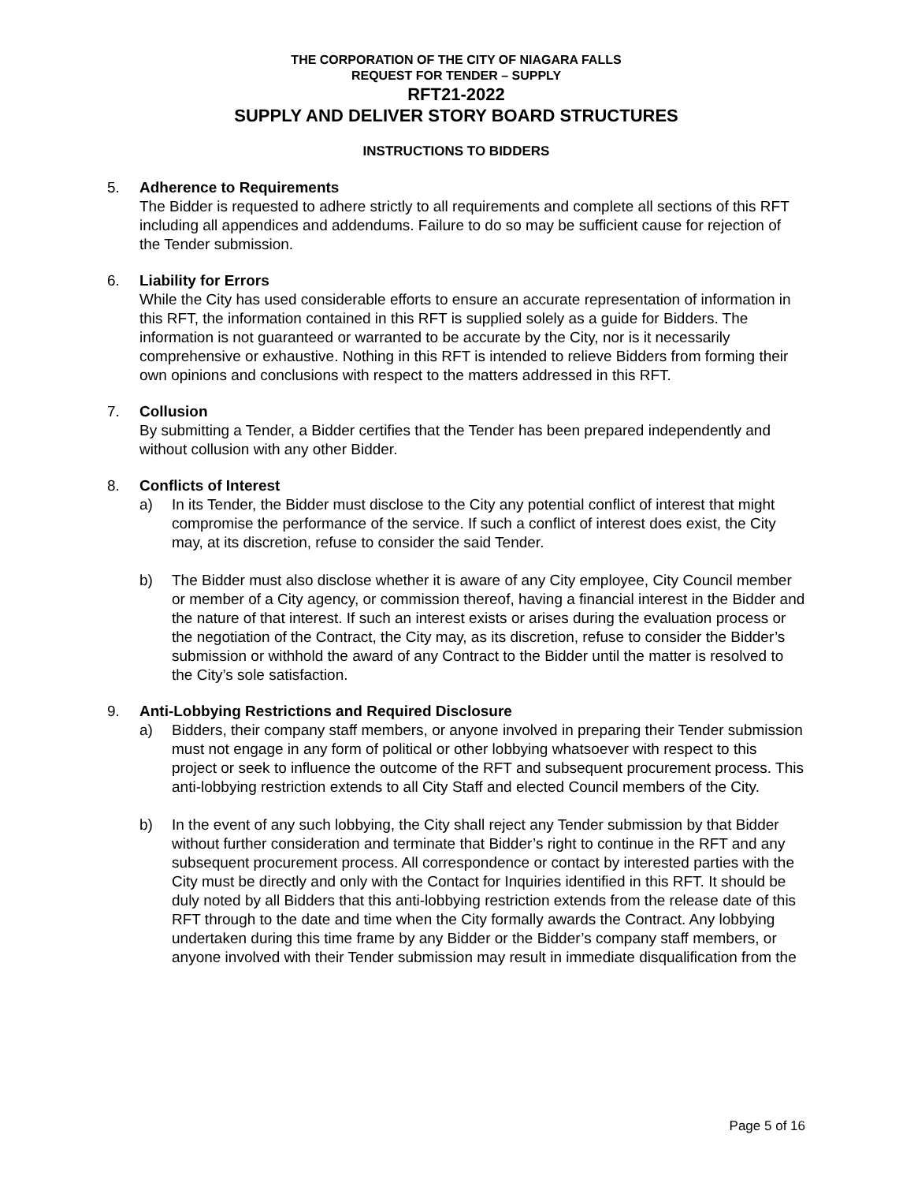THE CORPORATION OF THE CITY OF NIAGARA FALLS
REQUEST FOR TENDER – SUPPLY
RFT21-2022
SUPPLY AND DELIVER STORY BOARD STRUCTURES
INSTRUCTIONS TO BIDDERS
5. Adherence to Requirements
The Bidder is requested to adhere strictly to all requirements and complete all sections of this RFT including all appendices and addendums. Failure to do so may be sufficient cause for rejection of the Tender submission.
6. Liability for Errors
While the City has used considerable efforts to ensure an accurate representation of information in this RFT, the information contained in this RFT is supplied solely as a guide for Bidders. The information is not guaranteed or warranted to be accurate by the City, nor is it necessarily comprehensive or exhaustive. Nothing in this RFT is intended to relieve Bidders from forming their own opinions and conclusions with respect to the matters addressed in this RFT.
7. Collusion
By submitting a Tender, a Bidder certifies that the Tender has been prepared independently and without collusion with any other Bidder.
8. Conflicts of Interest
a) In its Tender, the Bidder must disclose to the City any potential conflict of interest that might compromise the performance of the service. If such a conflict of interest does exist, the City may, at its discretion, refuse to consider the said Tender.
b) The Bidder must also disclose whether it is aware of any City employee, City Council member or member of a City agency, or commission thereof, having a financial interest in the Bidder and the nature of that interest. If such an interest exists or arises during the evaluation process or the negotiation of the Contract, the City may, as its discretion, refuse to consider the Bidder’s submission or withhold the award of any Contract to the Bidder until the matter is resolved to the City’s sole satisfaction.
9. Anti-Lobbying Restrictions and Required Disclosure
a) Bidders, their company staff members, or anyone involved in preparing their Tender submission must not engage in any form of political or other lobbying whatsoever with respect to this project or seek to influence the outcome of the RFT and subsequent procurement process. This anti-lobbying restriction extends to all City Staff and elected Council members of the City.
b) In the event of any such lobbying, the City shall reject any Tender submission by that Bidder without further consideration and terminate that Bidder’s right to continue in the RFT and any subsequent procurement process. All correspondence or contact by interested parties with the City must be directly and only with the Contact for Inquiries identified in this RFT. It should be duly noted by all Bidders that this anti-lobbying restriction extends from the release date of this RFT through to the date and time when the City formally awards the Contract. Any lobbying undertaken during this time frame by any Bidder or the Bidder’s company staff members, or anyone involved with their Tender submission may result in immediate disqualification from the
Page 5 of 16